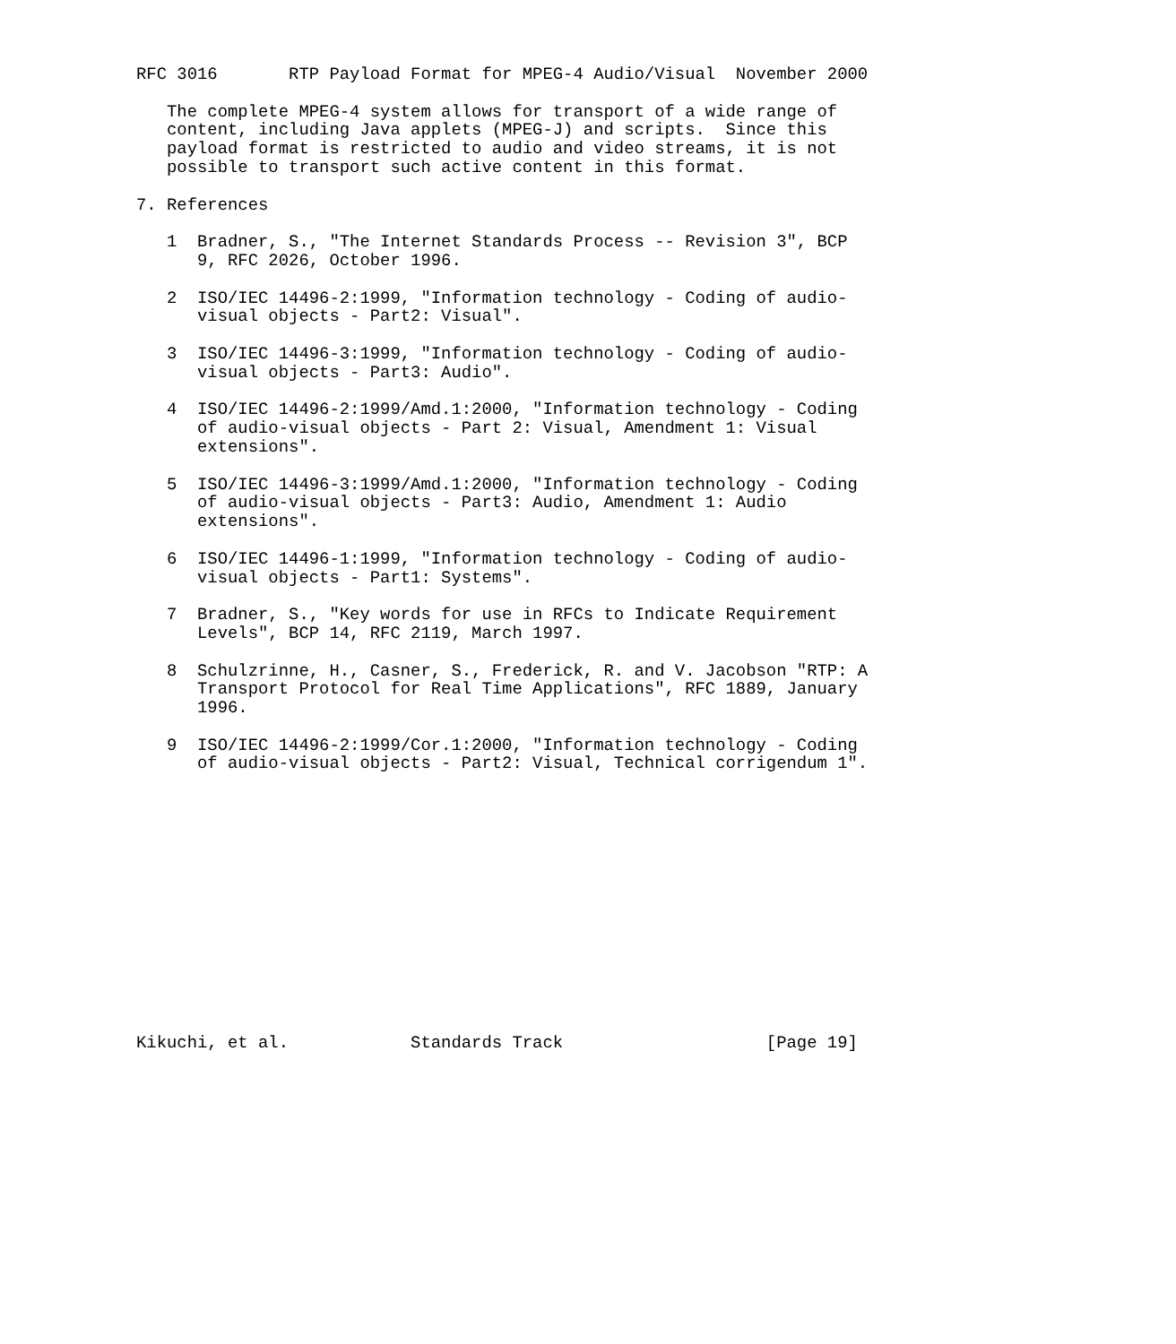RFC 3016       RTP Payload Format for MPEG-4 Audio/Visual  November 2000

   The complete MPEG-4 system allows for transport of a wide range of
   content, including Java applets (MPEG-J) and scripts.  Since this
   payload format is restricted to audio and video streams, it is not
   possible to transport such active content in this format.

7. References

   1  Bradner, S., "The Internet Standards Process -- Revision 3", BCP
      9, RFC 2026, October 1996.

   2  ISO/IEC 14496-2:1999, "Information technology - Coding of audio-
      visual objects - Part2: Visual".

   3  ISO/IEC 14496-3:1999, "Information technology - Coding of audio-
      visual objects - Part3: Audio".

   4  ISO/IEC 14496-2:1999/Amd.1:2000, "Information technology - Coding
      of audio-visual objects - Part 2: Visual, Amendment 1: Visual
      extensions".

   5  ISO/IEC 14496-3:1999/Amd.1:2000, "Information technology - Coding
      of audio-visual objects - Part3: Audio, Amendment 1: Audio
      extensions".

   6  ISO/IEC 14496-1:1999, "Information technology - Coding of audio-
      visual objects - Part1: Systems".

   7  Bradner, S., "Key words for use in RFCs to Indicate Requirement
      Levels", BCP 14, RFC 2119, March 1997.

   8  Schulzrinne, H., Casner, S., Frederick, R. and V. Jacobson "RTP: A
      Transport Protocol for Real Time Applications", RFC 1889, January
      1996.

   9  ISO/IEC 14496-2:1999/Cor.1:2000, "Information technology - Coding
      of audio-visual objects - Part2: Visual, Technical corrigendum 1".














Kikuchi, et al.            Standards Track                    [Page 19]